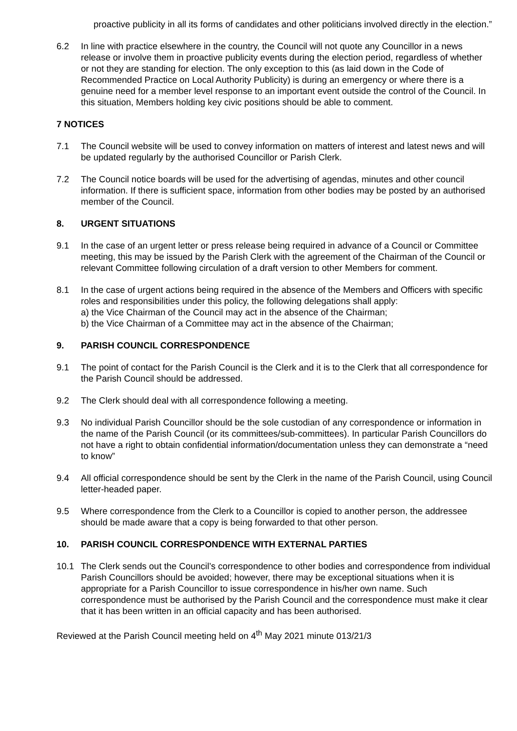proactive publicity in all its forms of candidates and other politicians involved directly in the election.”
6.2 In line with practice elsewhere in the country, the Council will not quote any Councillor in a news release or involve them in proactive publicity events during the election period, regardless of whether or not they are standing for election. The only exception to this (as laid down in the Code of Recommended Practice on Local Authority Publicity) is during an emergency or where there is a genuine need for a member level response to an important event outside the control of the Council. In this situation, Members holding key civic positions should be able to comment.
7 NOTICES
7.1 The Council website will be used to convey information on matters of interest and latest news and will be updated regularly by the authorised Councillor or Parish Clerk.
7.2 The Council notice boards will be used for the advertising of agendas, minutes and other council information. If there is sufficient space, information from other bodies may be posted by an authorised member of the Council.
8. URGENT SITUATIONS
9.1 In the case of an urgent letter or press release being required in advance of a Council or Committee meeting, this may be issued by the Parish Clerk with the agreement of the Chairman of the Council or relevant Committee following circulation of a draft version to other Members for comment.
8.1 In the case of urgent actions being required in the absence of the Members and Officers with specific roles and responsibilities under this policy, the following delegations shall apply:
a) the Vice Chairman of the Council may act in the absence of the Chairman;
b) the Vice Chairman of a Committee may act in the absence of the Chairman;
9. PARISH COUNCIL CORRESPONDENCE
9.1 The point of contact for the Parish Council is the Clerk and it is to the Clerk that all correspondence for the Parish Council should be addressed.
9.2 The Clerk should deal with all correspondence following a meeting.
9.3 No individual Parish Councillor should be the sole custodian of any correspondence or information in the name of the Parish Council (or its committees/sub-committees). In particular Parish Councillors do not have a right to obtain confidential information/documentation unless they can demonstrate a “need to know”
9.4 All official correspondence should be sent by the Clerk in the name of the Parish Council, using Council letter-headed paper.
9.5 Where correspondence from the Clerk to a Councillor is copied to another person, the addressee should be made aware that a copy is being forwarded to that other person.
10. PARISH COUNCIL CORRESPONDENCE WITH EXTERNAL PARTIES
10.1 The Clerk sends out the Council’s correspondence to other bodies and correspondence from individual Parish Councillors should be avoided; however, there may be exceptional situations when it is appropriate for a Parish Councillor to issue correspondence in his/her own name. Such correspondence must be authorised by the Parish Council and the correspondence must make it clear that it has been written in an official capacity and has been authorised.
Reviewed at the Parish Council meeting held on 4<sup>th</sup> May 2021 minute 013/21/3